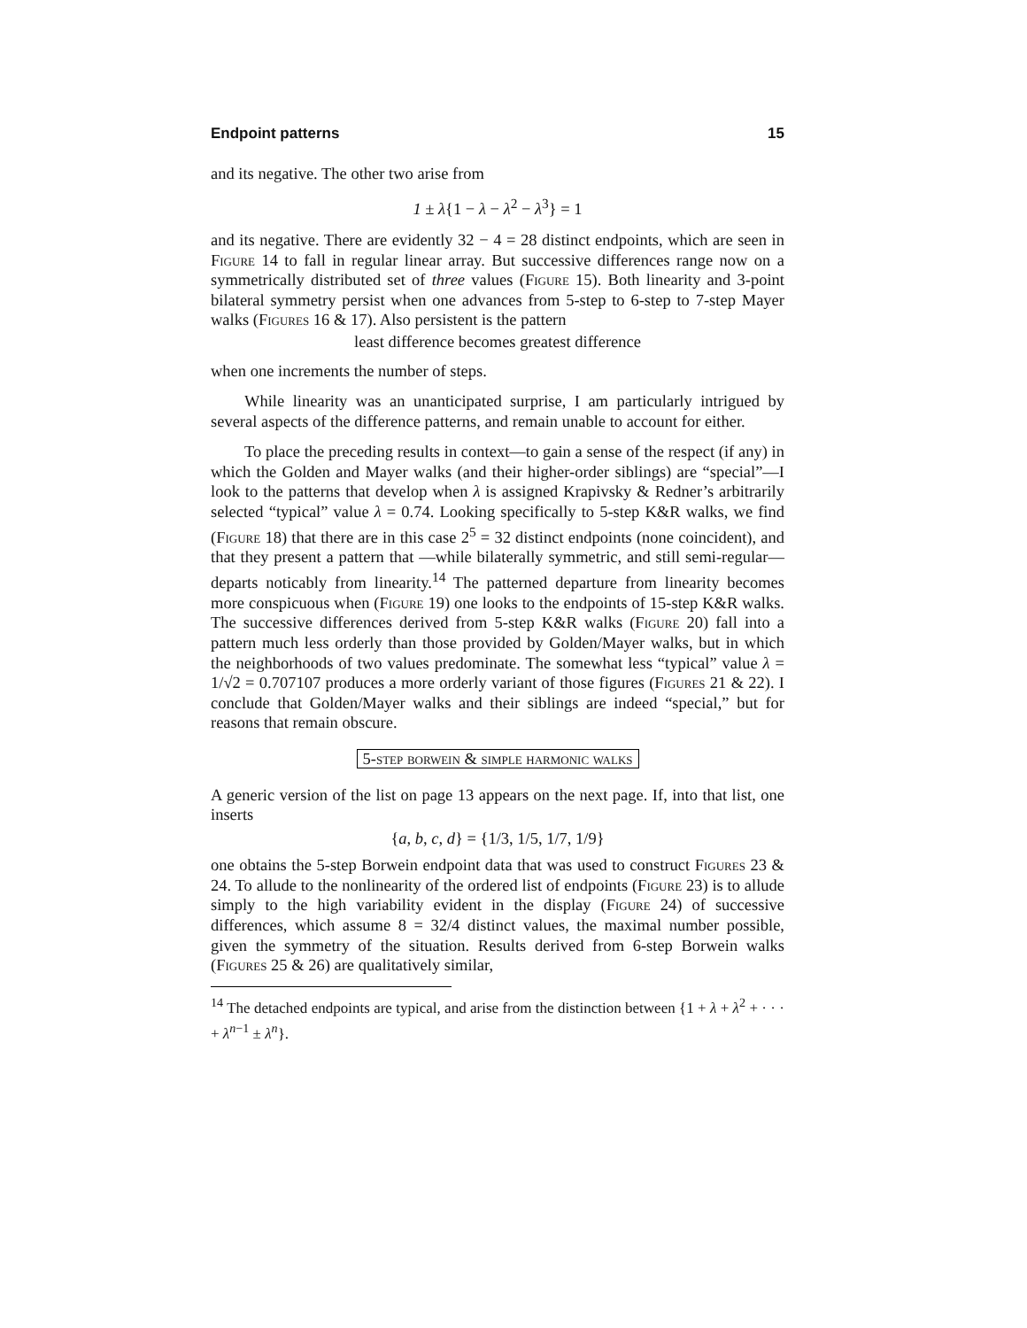Endpoint patterns 15
and its negative. The other two arise from
1 ± λ{1 − λ − λ<sup>2</sup> − λ<sup>3</sup>} = 1
and its negative. There are evidently 32 − 4 = 28 distinct endpoints, which are seen in Figure 14 to fall in regular linear array. But successive differences range now on a symmetrically distributed set of three values (Figure 15). Both linearity and 3-point bilateral symmetry persist when one advances from 5-step to 6-step to 7-step Mayer walks (Figures 16 & 17). Also persistent is the pattern
least difference becomes greatest difference
when one increments the number of steps.
While linearity was an unanticipated surprise, I am particularly intrigued by several aspects of the difference patterns, and remain unable to account for either.
To place the preceding results in context—to gain a sense of the respect (if any) in which the Golden and Mayer walks (and their higher-order siblings) are “special”—I look to the patterns that develop when λ is assigned Krapivsky & Redner’s arbitrarily selected “typical” value λ = 0.74. Looking specifically to 5-step K&R walks, we find (Figure 18) that there are in this case 2<sup>5</sup> = 32 distinct endpoints (none coincident), and that they present a pattern that —while bilaterally symmetric, and still semi-regular—departs noticably from linearity.<sup>14</sup> The patterned departure from linearity becomes more conspicuous when (Figure 19) one looks to the endpoints of 15-step K&R walks. The successive differences derived from 5-step K&R walks (Figure 20) fall into a pattern much less orderly than those provided by Golden/Mayer walks, but in which the neighborhoods of two values predominate. The somewhat less “typical” value λ = 1/√2 = 0.707107 produces a more orderly variant of those figures (Figures 21 & 22). I conclude that Golden/Mayer walks and their siblings are indeed “special,” but for reasons that remain obscure.
5-step borwein & simple harmonic walks
A generic version of the list on page 13 appears on the next page. If, into that list, one inserts
{a, b, c, d} = {1/3, 1/5, 1/7, 1/9}
one obtains the 5-step Borwein endpoint data that was used to construct Figures 23 & 24. To allude to the nonlinearity of the ordered list of endpoints (Figure 23) is to allude simply to the high variability evident in the display (Figure 24) of successive differences, which assume 8 = 32/4 distinct values, the maximal number possible, given the symmetry of the situation. Results derived from 6-step Borwein walks (Figures 25 & 26) are qualitatively similar,
<sup>14</sup> The detached endpoints are typical, and arise from the distinction between {1 + λ + λ<sup>2</sup> + · · · + λ<sup>n−1</sup> ± λ<sup>n</sup>}.